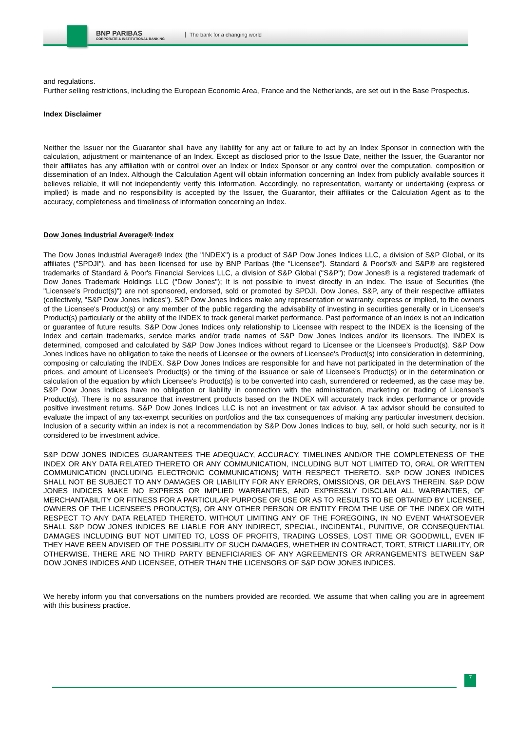BNP PARIBAS
CORPORATE & INSTITUTIONAL BANKING
The bank for a changing world
and regulations.
Further selling restrictions, including the European Economic Area, France and the Netherlands, are set out in the Base Prospectus.
Index Disclaimer
Neither the Issuer nor the Guarantor shall have any liability for any act or failure to act by an Index Sponsor in connection with the calculation, adjustment or maintenance of an Index. Except as disclosed prior to the Issue Date, neither the Issuer, the Guarantor nor their affiliates has any affiliation with or control over an Index or Index Sponsor or any control over the computation, composition or dissemination of an Index. Although the Calculation Agent will obtain information concerning an Index from publicly available sources it believes reliable, it will not independently verify this information. Accordingly, no representation, warranty or undertaking (express or implied) is made and no responsibility is accepted by the Issuer, the Guarantor, their affiliates or the Calculation Agent as to the accuracy, completeness and timeliness of information concerning an Index.
Dow Jones Industrial Average® Index
The Dow Jones Industrial Average® Index (the "INDEX") is a product of S&P Dow Jones Indices LLC, a division of S&P Global, or its affiliates ("SPDJI"), and has been licensed for use by BNP Paribas (the "Licensee"). Standard & Poor's® and S&P® are registered trademarks of Standard & Poor's Financial Services LLC, a division of S&P Global ("S&P"); Dow Jones® is a registered trademark of Dow Jones Trademark Holdings LLC ("Dow Jones"); It is not possible to invest directly in an index. The issue of Securities (the "Licensee's Product(s)") are not sponsored, endorsed, sold or promoted by SPDJI, Dow Jones, S&P, any of their respective affiliates (collectively, "S&P Dow Jones Indices"). S&P Dow Jones Indices make any representation or warranty, express or implied, to the owners of the Licensee's Product(s) or any member of the public regarding the advisability of investing in securities generally or in Licensee's Product(s) particularly or the ability of the INDEX to track general market performance. Past performance of an index is not an indication or guarantee of future results. S&P Dow Jones Indices only relationship to Licensee with respect to the INDEX is the licensing of the Index and certain trademarks, service marks and/or trade names of S&P Dow Jones Indices and/or its licensors. The INDEX is determined, composed and calculated by S&P Dow Jones Indices without regard to Licensee or the Licensee's Product(s). S&P Dow Jones Indices have no obligation to take the needs of Licensee or the owners of Licensee's Product(s) into consideration in determining, composing or calculating the INDEX. S&P Dow Jones Indices are responsible for and have not participated in the determination of the prices, and amount of Licensee's Product(s) or the timing of the issuance or sale of Licensee's Product(s) or in the determination or calculation of the equation by which Licensee's Product(s) is to be converted into cash, surrendered or redeemed, as the case may be. S&P Dow Jones Indices have no obligation or liability in connection with the administration, marketing or trading of Licensee's Product(s). There is no assurance that investment products based on the INDEX will accurately track index performance or provide positive investment returns. S&P Dow Jones Indices LLC is not an investment or tax advisor. A tax advisor should be consulted to evaluate the impact of any tax-exempt securities on portfolios and the tax consequences of making any particular investment decision. Inclusion of a security within an index is not a recommendation by S&P Dow Jones Indices to buy, sell, or hold such security, nor is it considered to be investment advice.
S&P DOW JONES INDICES GUARANTEES THE ADEQUACY, ACCURACY, TIMELINES AND/OR THE COMPLETENESS OF THE INDEX OR ANY DATA RELATED THERETO OR ANY COMMUNICATION, INCLUDING BUT NOT LIMITED TO, ORAL OR WRITTEN COMMUNICATION (INCLUDING ELECTRONIC COMMUNICATIONS) WITH RESPECT THERETO. S&P DOW JONES INDICES SHALL NOT BE SUBJECT TO ANY DAMAGES OR LIABILITY FOR ANY ERRORS, OMISSIONS, OR DELAYS THEREIN. S&P DOW JONES INDICES MAKE NO EXPRESS OR IMPLIED WARRANTIES, AND EXPRESSLY DISCLAIM ALL WARRANTIES, OF MERCHANTABILITY OR FITNESS FOR A PARTICULAR PURPOSE OR USE OR AS TO RESULTS TO BE OBTAINED BY LICENSEE, OWNERS OF THE LICENSEE'S PRODUCT(S), OR ANY OTHER PERSON OR ENTITY FROM THE USE OF THE INDEX OR WITH RESPECT TO ANY DATA RELATED THERETO. WITHOUT LIMITING ANY OF THE FOREGOING, IN NO EVENT WHATSOEVER SHALL S&P DOW JONES INDICES BE LIABLE FOR ANY INDIRECT, SPECIAL, INCIDENTAL, PUNITIVE, OR CONSEQUENTIAL DAMAGES INCLUDING BUT NOT LIMITED TO, LOSS OF PROFITS, TRADING LOSSES, LOST TIME OR GOODWILL, EVEN IF THEY HAVE BEEN ADVISED OF THE POSSIBLITY OF SUCH DAMAGES, WHETHER IN CONTRACT, TORT, STRICT LIABILITY, OR OTHERWISE. THERE ARE NO THIRD PARTY BENEFICIARIES OF ANY AGREEMENTS OR ARRANGEMENTS BETWEEN S&P DOW JONES INDICES AND LICENSEE, OTHER THAN THE LICENSORS OF S&P DOW JONES INDICES.
We hereby inform you that conversations on the numbers provided are recorded. We assume that when calling you are in agreement with this business practice.
7